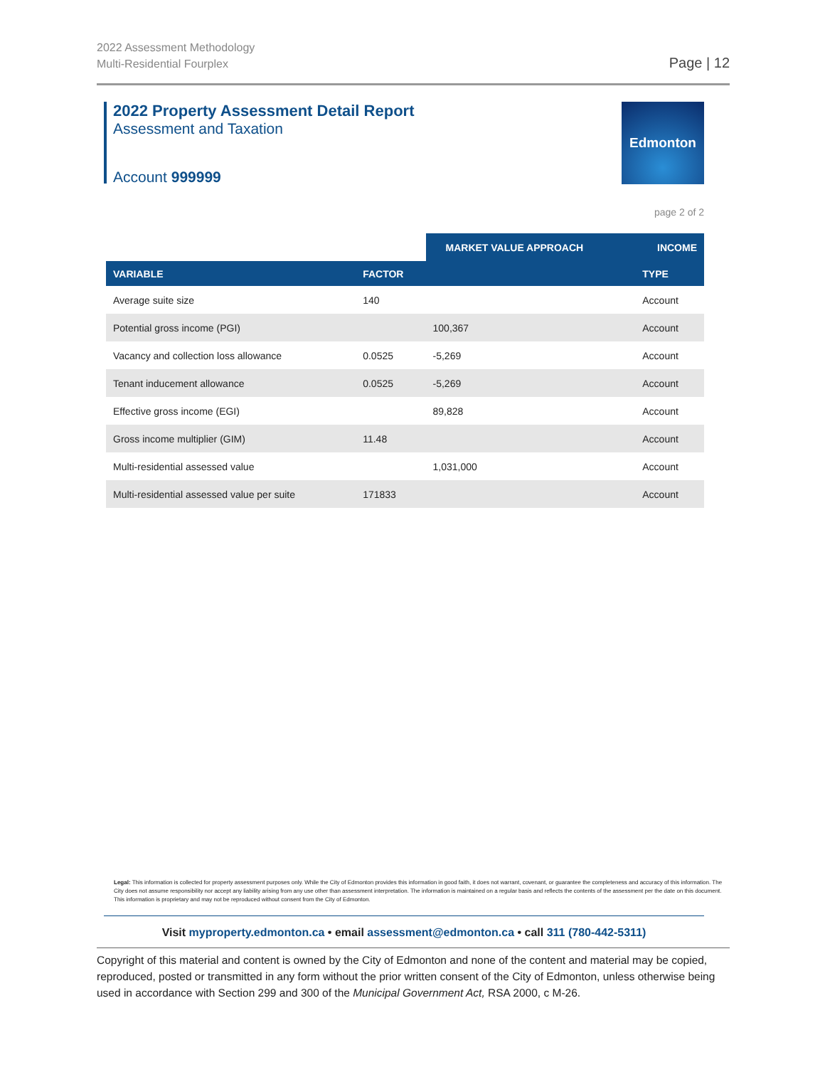2022 Assessment Methodology
Multi-Residential Fourplex
Page | 12
2022 Property Assessment Detail Report
Assessment and Taxation
Account 999999
Edmonton
page 2 of 2
| | | MARKET VALUE APPROACH | INCOME |
| VARIABLE | FACTOR | | TYPE |
| Average suite size | 140 | | Account |
| Potential gross income (PGI) | | 100,367 | Account |
| Vacancy and collection loss allowance | 0.0525 | -5,269 | Account |
| Tenant inducement allowance | 0.0525 | -5,269 | Account |
| Effective gross income (EGI) | | 89,828 | Account |
| Gross income multiplier (GIM) | 11.48 | | Account |
| Multi-residential assessed value | | 1,031,000 | Account |
| Multi-residential assessed value per suite | 171833 | | Account |
Legal: This information is collected for property assessment purposes only. While the City of Edmonton provides this information in good faith, it does not warrant, covenant, or guarantee the completeness and accuracy of this information. The City does not assume responsibility nor accept any liability arising from any use other than assessment interpretation. The information is maintained on a regular basis and reflects the contents of the assessment per the date on this document. This information is proprietary and may not be reproduced without consent from the City of Edmonton.
Visit myproperty.edmonton.ca • email assessment@edmonton.ca • call 311 (780-442-5311)
Copyright of this material and content is owned by the City of Edmonton and none of the content and material may be copied, reproduced, posted or transmitted in any form without the prior written consent of the City of Edmonton, unless otherwise being used in accordance with Section 299 and 300 of the Municipal Government Act, RSA 2000, c M-26.